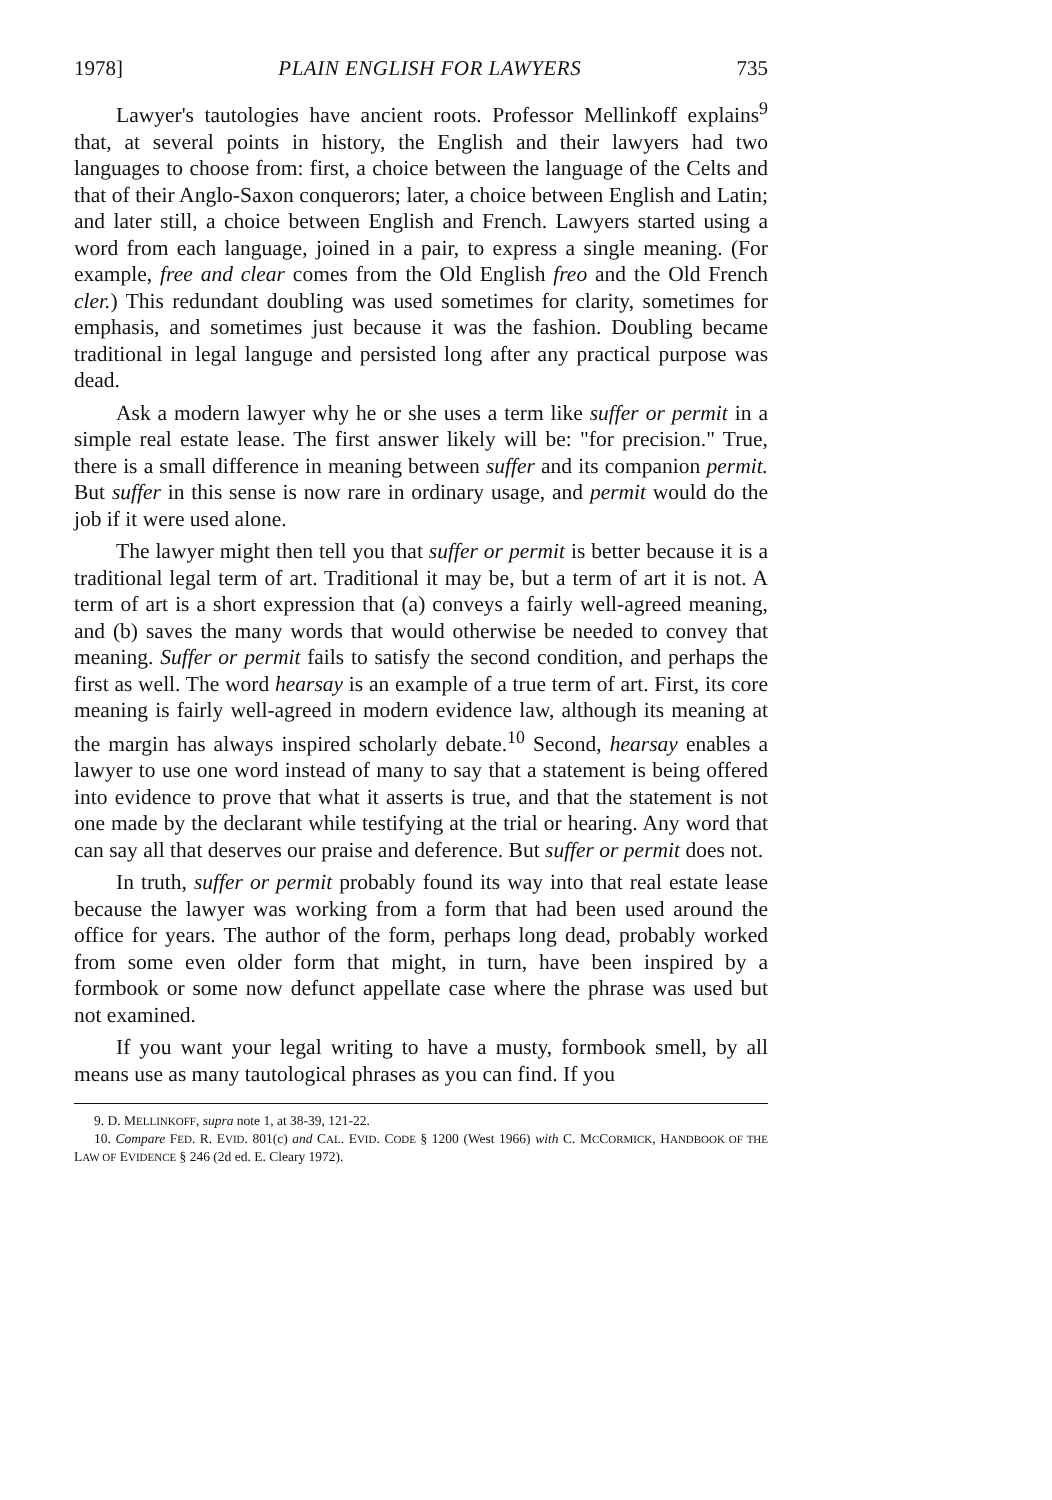1978] PLAIN ENGLISH FOR LAWYERS 735
Lawyer's tautologies have ancient roots. Professor Mellinkoff explains<sup>9</sup> that, at several points in history, the English and their lawyers had two languages to choose from: first, a choice between the language of the Celts and that of their Anglo-Saxon conquerors; later, a choice between English and Latin; and later still, a choice between English and French. Lawyers started using a word from each language, joined in a pair, to express a single meaning. (For example, free and clear comes from the Old English freo and the Old French cler.) This redundant doubling was used sometimes for clarity, sometimes for emphasis, and sometimes just because it was the fashion. Doubling became traditional in legal languge and persisted long after any practical purpose was dead.
Ask a modern lawyer why he or she uses a term like suffer or permit in a simple real estate lease. The first answer likely will be: "for precision." True, there is a small difference in meaning between suffer and its companion permit. But suffer in this sense is now rare in ordinary usage, and permit would do the job if it were used alone.
The lawyer might then tell you that suffer or permit is better because it is a traditional legal term of art. Traditional it may be, but a term of art it is not. A term of art is a short expression that (a) conveys a fairly well-agreed meaning, and (b) saves the many words that would otherwise be needed to convey that meaning. Suffer or permit fails to satisfy the second condition, and perhaps the first as well. The word hearsay is an example of a true term of art. First, its core meaning is fairly well-agreed in modern evidence law, although its meaning at the margin has always inspired scholarly debate.<sup>10</sup> Second, hearsay enables a lawyer to use one word instead of many to say that a statement is being offered into evidence to prove that what it asserts is true, and that the statement is not one made by the declarant while testifying at the trial or hearing. Any word that can say all that deserves our praise and deference. But suffer or permit does not.
In truth, suffer or permit probably found its way into that real estate lease because the lawyer was working from a form that had been used around the office for years. The author of the form, perhaps long dead, probably worked from some even older form that might, in turn, have been inspired by a formbook or some now defunct appellate case where the phrase was used but not examined.
If you want your legal writing to have a musty, formbook smell, by all means use as many tautological phrases as you can find. If you
9. D. MELLINKOFF, supra note 1, at 38-39, 121-22.
10. Compare FED. R. EVID. 801(c) and CAL. EVID. CODE § 1200 (West 1966) with C. MCCORMICK, HANDBOOK OF THE LAW OF EVIDENCE § 246 (2d ed. E. Cleary 1972).